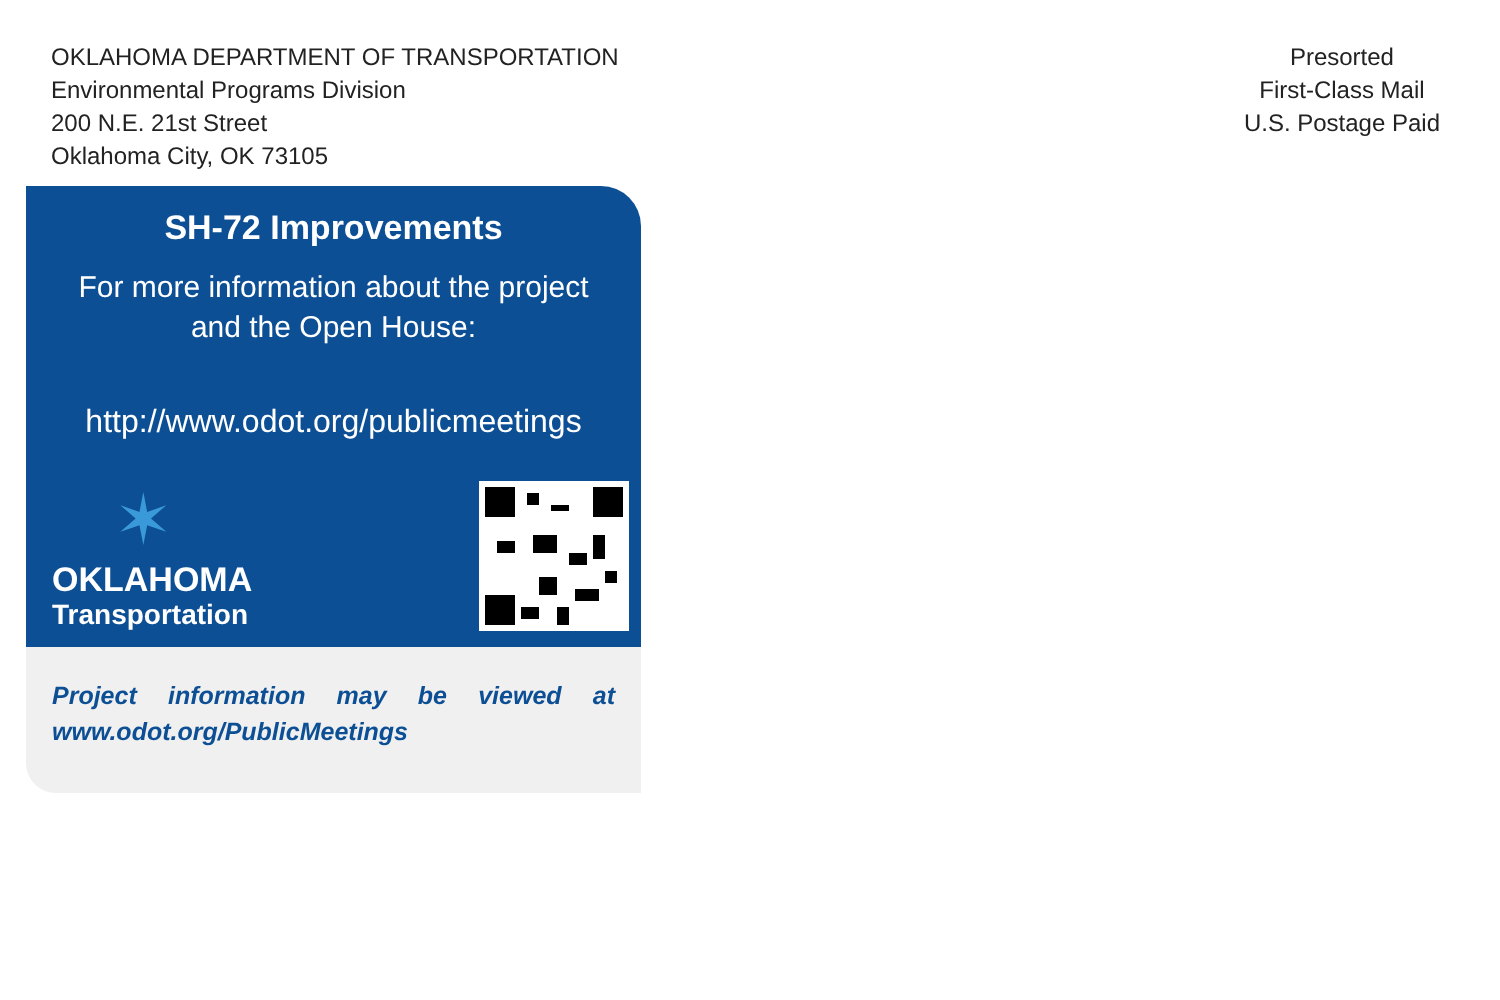OKLAHOMA DEPARTMENT OF TRANSPORTATION
Environmental Programs Division
200 N.E. 21st Street
Oklahoma City, OK 73105
Presorted
First-Class Mail
U.S. Postage Paid
SH-72 Improvements
For more information about the project
and the Open House:
http://www.odot.org/publicmeetings
✶
OKLAHOMA
Transportation
Project information may be viewed at www.odot.org/PublicMeetings